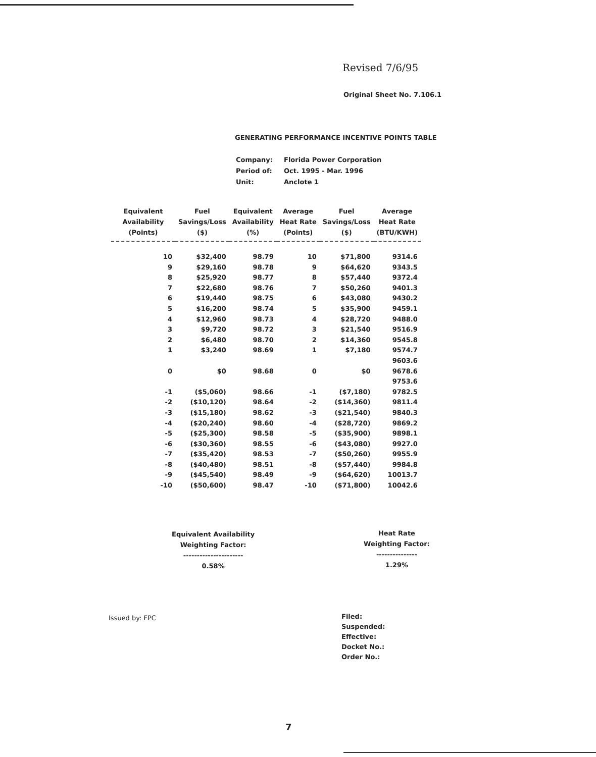Revised 7/6/95
Original Sheet No. 7.106.1
GENERATING PERFORMANCE INCENTIVE POINTS TABLE
| Company: | Florida Power Corporation |
| Period of: | Oct. 1995 - Mar. 1996 |
| Unit: | Anclote 1 |
| Equivalent Availability (Points) | Fuel Savings/Loss ($) | Equivalent Availability (%) | Average Heat Rate (Points) | Fuel Savings/Loss ($) | Average Heat Rate (BTU/KWH) |
| --- | --- | --- | --- | --- | --- |
| 10 | $32,400 | 98.79 | 10 | $71,800 | 9314.6 |
| 9 | $29,160 | 98.78 | 9 | $64,620 | 9343.5 |
| 8 | $25,920 | 98.77 | 8 | $57,440 | 9372.4 |
| 7 | $22,680 | 98.76 | 7 | $50,260 | 9401.3 |
| 6 | $19,440 | 98.75 | 6 | $43,080 | 9430.2 |
| 5 | $16,200 | 98.74 | 5 | $35,900 | 9459.1 |
| 4 | $12,960 | 98.73 | 4 | $28,720 | 9488.0 |
| 3 | $9,720 | 98.72 | 3 | $21,540 | 9516.9 |
| 2 | $6,480 | 98.70 | 2 | $14,360 | 9545.8 |
| 1 | $3,240 | 98.69 | 1 | $7,180 | 9574.7 |
| | | | | | 9603.6 |
| 0 | $0 | 98.68 | 0 | $0 | 9678.6 |
| | | | | | 9753.6 |
| -1 | ($5,060) | 98.66 | -1 | ($7,180) | 9782.5 |
| -2 | ($10,120) | 98.64 | -2 | ($14,360) | 9811.4 |
| -3 | ($15,180) | 98.62 | -3 | ($21,540) | 9840.3 |
| -4 | ($20,240) | 98.60 | -4 | ($28,720) | 9869.2 |
| -5 | ($25,300) | 98.58 | -5 | ($35,900) | 9898.1 |
| -6 | ($30,360) | 98.55 | -6 | ($43,080) | 9927.0 |
| -7 | ($35,420) | 98.53 | -7 | ($50,260) | 9955.9 |
| -8 | ($40,480) | 98.51 | -8 | ($57,440) | 9984.8 |
| -9 | ($45,540) | 98.49 | -9 | ($64,620) | 10013.7 |
| -10 | ($50,600) | 98.47 | -10 | ($71,800) | 10042.6 |
Equivalent Availability
Weighting Factor:
----------------------
0.58%
Heat Rate
Weighting Factor:
---------------
1.29%
Issued by: FPC
Filed:
Suspended:
Effective:
Docket No.:
Order No.:
7